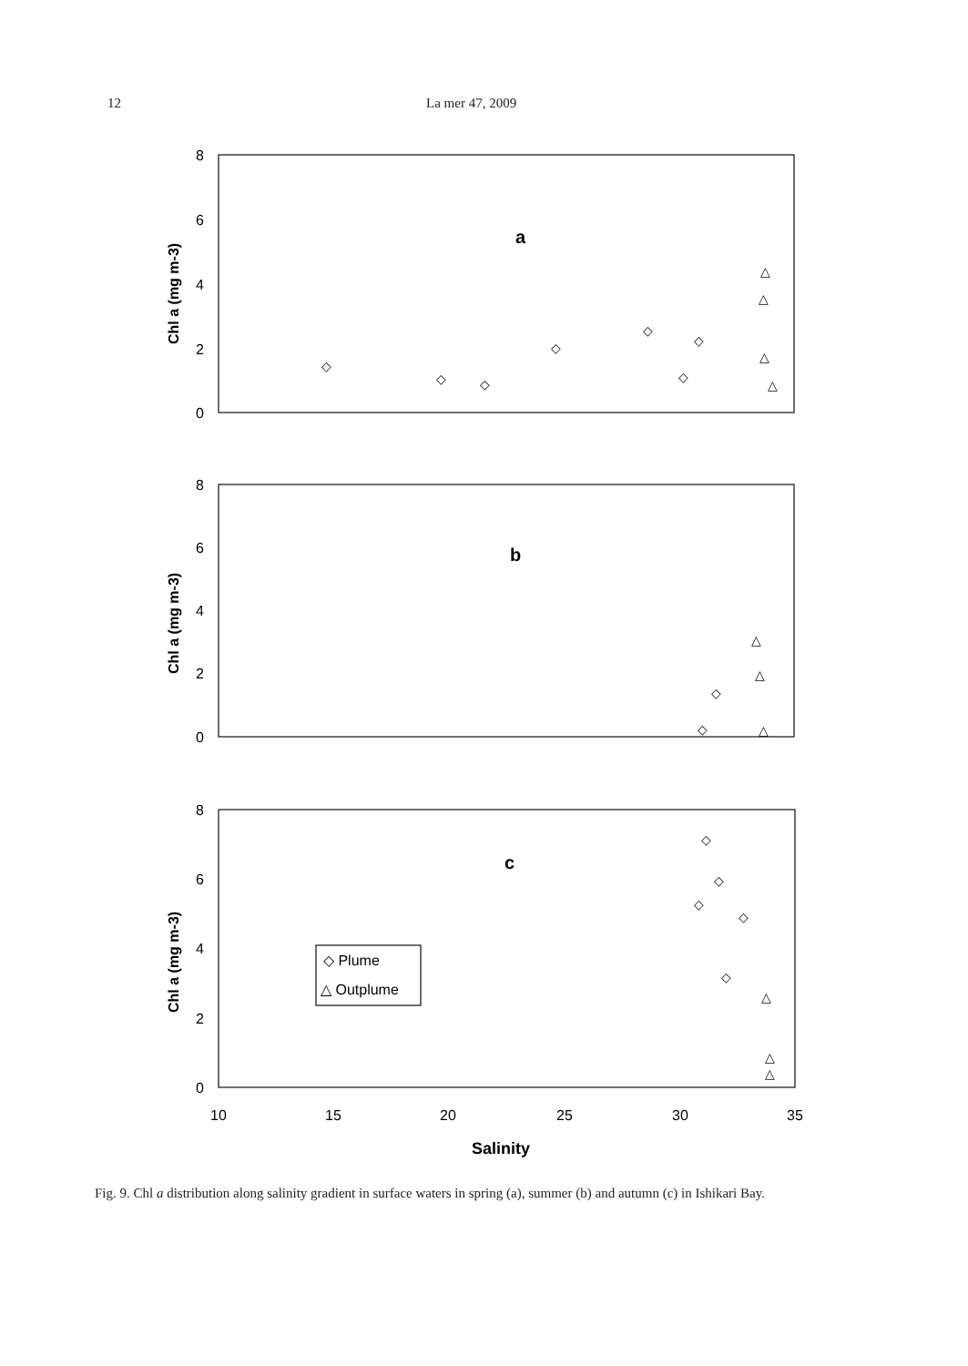12 La mer 47, 2009
8
6
4
2
0
8
6
4
2
0
8
6
4
2
0
Chl a (mg m-3)
Chl a (mg m-3)
Chl a (mg m-3)
a
b
c
Salinity
◇ Plume
△ Outplume
10
15
20
25
30
35
◇
◇
◇
◇
◇
◇
◇
△
△
△
△
◇
◇
△
△
△
◇
◇
◇
◇
◇
△
△
△
Fig. 9. Chl a distribution along salinity gradient in surface waters in spring (a), summer (b) and autumn (c) in Ishikari Bay.